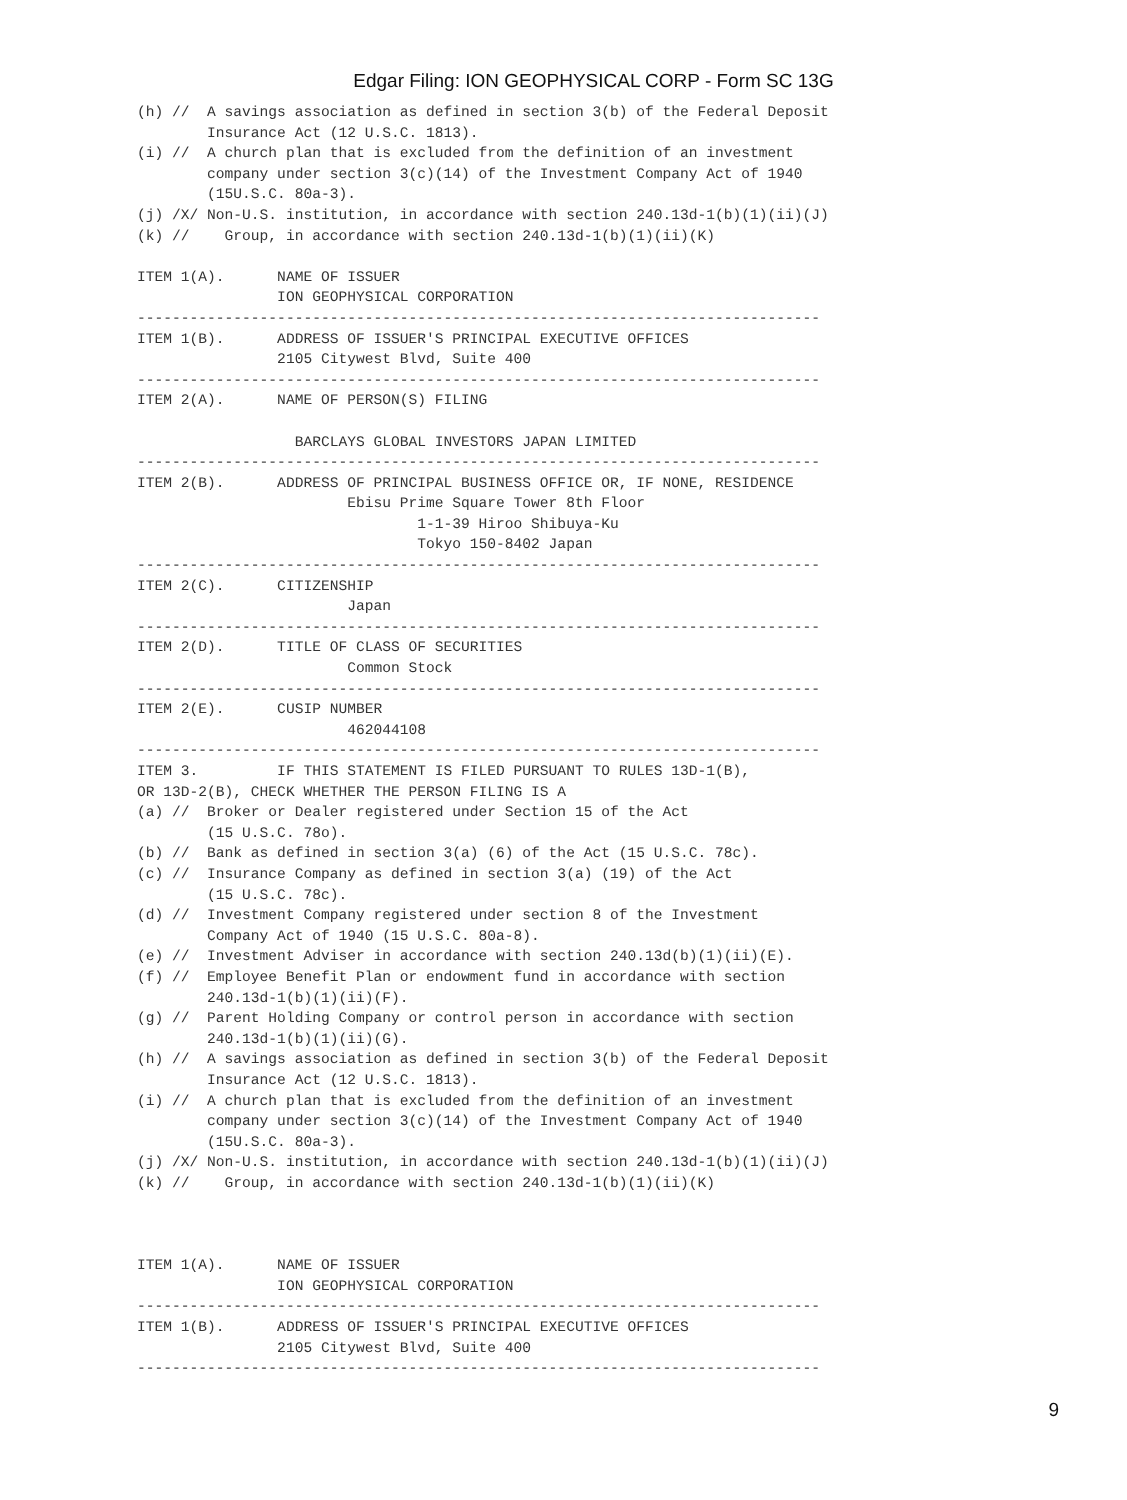Edgar Filing: ION GEOPHYSICAL CORP - Form SC 13G
(h) //  A savings association as defined in section 3(b) of the Federal Deposit
        Insurance Act (12 U.S.C. 1813).
(i) //  A church plan that is excluded from the definition of an investment
        company under section 3(c)(14) of the Investment Company Act of 1940
        (15U.S.C. 80a-3).
(j) /X/ Non-U.S. institution, in accordance with section 240.13d-1(b)(1)(ii)(J)
(k) //    Group, in accordance with section 240.13d-1(b)(1)(ii)(K)

ITEM 1(A).      NAME OF ISSUER
                ION GEOPHYSICAL CORPORATION
------------------------------------------------------------------------------
ITEM 1(B).      ADDRESS OF ISSUER'S PRINCIPAL EXECUTIVE OFFICES
                2105 Citywest Blvd, Suite 400
------------------------------------------------------------------------------
ITEM 2(A).      NAME OF PERSON(S) FILING

                  BARCLAYS GLOBAL INVESTORS JAPAN LIMITED
------------------------------------------------------------------------------
ITEM 2(B).      ADDRESS OF PRINCIPAL BUSINESS OFFICE OR, IF NONE, RESIDENCE
                        Ebisu Prime Square Tower 8th Floor
                                1-1-39 Hiroo Shibuya-Ku
                                Tokyo 150-8402 Japan
------------------------------------------------------------------------------
ITEM 2(C).      CITIZENSHIP
                        Japan
------------------------------------------------------------------------------
ITEM 2(D).      TITLE OF CLASS OF SECURITIES
                        Common Stock
------------------------------------------------------------------------------
ITEM 2(E).      CUSIP NUMBER
                        462044108
------------------------------------------------------------------------------
ITEM 3.         IF THIS STATEMENT IS FILED PURSUANT TO RULES 13D-1(B),
OR 13D-2(B), CHECK WHETHER THE PERSON FILING IS A
(a) //  Broker or Dealer registered under Section 15 of the Act
        (15 U.S.C. 78o).
(b) //  Bank as defined in section 3(a) (6) of the Act (15 U.S.C. 78c).
(c) //  Insurance Company as defined in section 3(a) (19) of the Act
        (15 U.S.C. 78c).
(d) //  Investment Company registered under section 8 of the Investment
        Company Act of 1940 (15 U.S.C. 80a-8).
(e) //  Investment Adviser in accordance with section 240.13d(b)(1)(ii)(E).
(f) //  Employee Benefit Plan or endowment fund in accordance with section
        240.13d-1(b)(1)(ii)(F).
(g) //  Parent Holding Company or control person in accordance with section
        240.13d-1(b)(1)(ii)(G).
(h) //  A savings association as defined in section 3(b) of the Federal Deposit
        Insurance Act (12 U.S.C. 1813).
(i) //  A church plan that is excluded from the definition of an investment
        company under section 3(c)(14) of the Investment Company Act of 1940
        (15U.S.C. 80a-3).
(j) /X/ Non-U.S. institution, in accordance with section 240.13d-1(b)(1)(ii)(J)
(k) //    Group, in accordance with section 240.13d-1(b)(1)(ii)(K)



ITEM 1(A).      NAME OF ISSUER
                ION GEOPHYSICAL CORPORATION
------------------------------------------------------------------------------
ITEM 1(B).      ADDRESS OF ISSUER'S PRINCIPAL EXECUTIVE OFFICES
                2105 Citywest Blvd, Suite 400
------------------------------------------------------------------------------
9